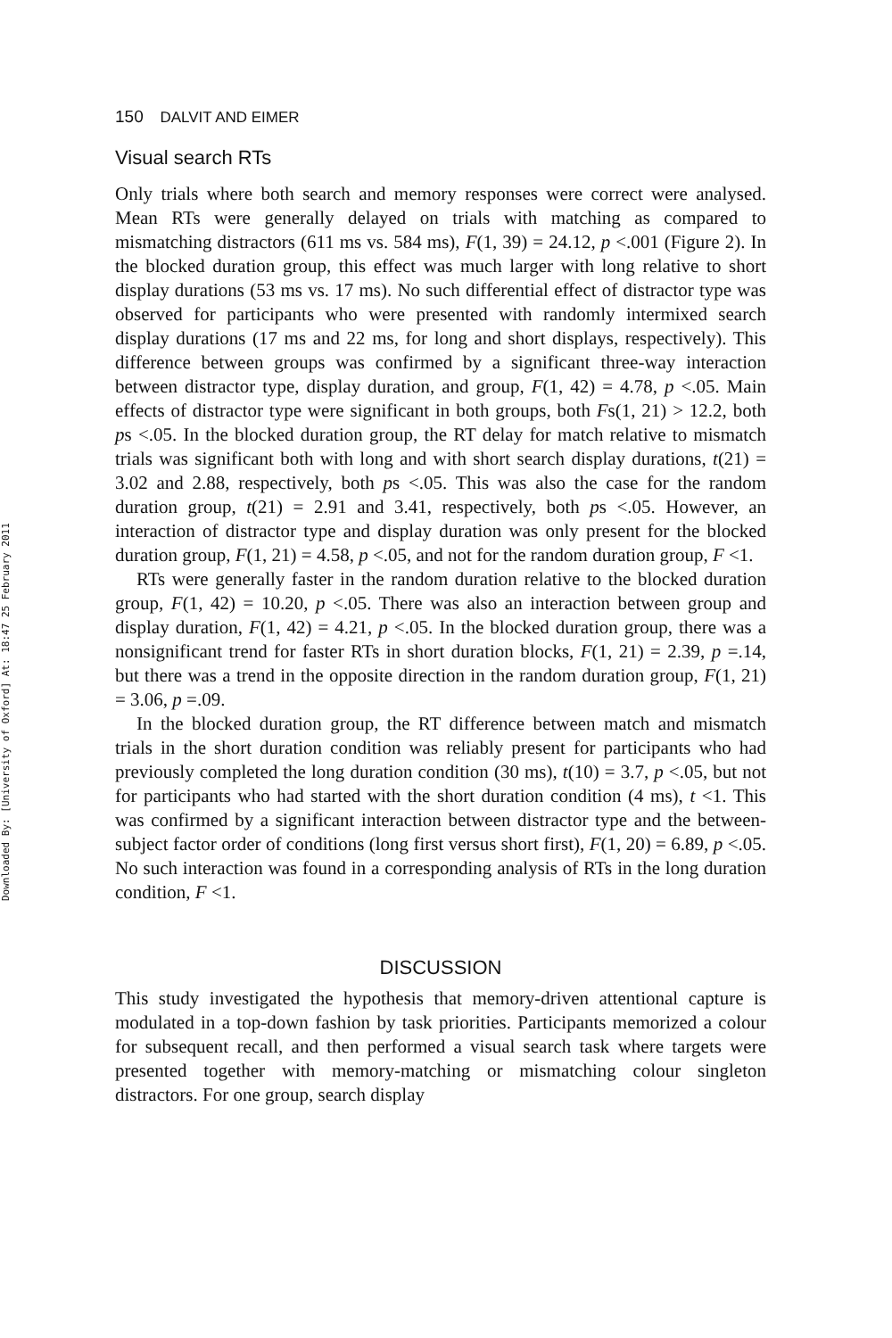Downloaded By: [University of Oxford] At: 18:47 25 February 2011
150 DALVIT AND EIMER
Visual search RTs
Only trials where both search and memory responses were correct were analysed. Mean RTs were generally delayed on trials with matching as compared to mismatching distractors (611 ms vs. 584 ms), F(1, 39) = 24.12, p <.001 (Figure 2). In the blocked duration group, this effect was much larger with long relative to short display durations (53 ms vs. 17 ms). No such differential effect of distractor type was observed for participants who were presented with randomly intermixed search display durations (17 ms and 22 ms, for long and short displays, respectively). This difference between groups was confirmed by a significant three-way interaction between distractor type, display duration, and group, F(1, 42) = 4.78, p <.05. Main effects of distractor type were significant in both groups, both Fs(1, 21) > 12.2, both ps <.05. In the blocked duration group, the RT delay for match relative to mismatch trials was significant both with long and with short search display durations, t(21) = 3.02 and 2.88, respectively, both ps <.05. This was also the case for the random duration group, t(21) = 2.91 and 3.41, respectively, both ps <.05. However, an interaction of distractor type and display duration was only present for the blocked duration group, F(1, 21) = 4.58, p <.05, and not for the random duration group, F <1.
RTs were generally faster in the random duration relative to the blocked duration group, F(1, 42) = 10.20, p <.05. There was also an interaction between group and display duration, F(1, 42) = 4.21, p <.05. In the blocked duration group, there was a nonsignificant trend for faster RTs in short duration blocks, F(1, 21) = 2.39, p =.14, but there was a trend in the opposite direction in the random duration group, F(1, 21) = 3.06, p =.09.
In the blocked duration group, the RT difference between match and mismatch trials in the short duration condition was reliably present for participants who had previously completed the long duration condition (30 ms), t(10) = 3.7, p <.05, but not for participants who had started with the short duration condition (4 ms), t <1. This was confirmed by a significant interaction between distractor type and the between-subject factor order of conditions (long first versus short first), F(1, 20) = 6.89, p <.05. No such interaction was found in a corresponding analysis of RTs in the long duration condition, F <1.
DISCUSSION
This study investigated the hypothesis that memory-driven attentional capture is modulated in a top-down fashion by task priorities. Participants memorized a colour for subsequent recall, and then performed a visual search task where targets were presented together with memory-matching or mismatching colour singleton distractors. For one group, search display